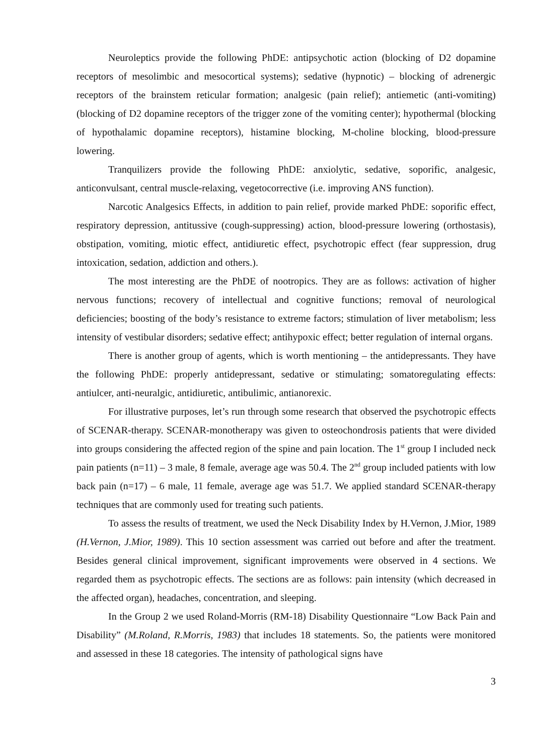Neuroleptics provide the following PhDE: antipsychotic action (blocking of D2 dopamine receptors of mesolimbic and mesocortical systems); sedative (hypnotic) – blocking of adrenergic receptors of the brainstem reticular formation; analgesic (pain relief); antiemetic (anti-vomiting) (blocking of D2 dopamine receptors of the trigger zone of the vomiting center); hypothermal (blocking of hypothalamic dopamine receptors), histamine blocking, M-choline blocking, blood-pressure lowering.
Tranquilizers provide the following PhDE: anxiolytic, sedative, soporific, analgesic, anticonvulsant, central muscle-relaxing, vegetocorrective (i.e. improving ANS function).
Narcotic Analgesics Effects, in addition to pain relief, provide marked PhDE: soporific effect, respiratory depression, antitussive (cough-suppressing) action, blood-pressure lowering (orthostasis), obstipation, vomiting, miotic effect, antidiuretic effect, psychotropic effect (fear suppression, drug intoxication, sedation, addiction and others.).
The most interesting are the PhDE of nootropics. They are as follows: activation of higher nervous functions; recovery of intellectual and cognitive functions; removal of neurological deficiencies; boosting of the body’s resistance to extreme factors; stimulation of liver metabolism; less intensity of vestibular disorders; sedative effect; antihypoxic effect; better regulation of internal organs.
There is another group of agents, which is worth mentioning – the antidepressants. They have the following PhDE: properly antidepressant, sedative or stimulating; somatoregulating effects: antiulcer, anti-neuralgic, antidiuretic, antibulimic, antianorexic.
For illustrative purposes, let’s run through some research that observed the psychotropic effects of SCENAR-therapy. SCENAR-monotherapy was given to osteochondrosis patients that were divided into groups considering the affected region of the spine and pain location. The 1<sup>st</sup> group I included neck pain patients (n=11) – 3 male, 8 female, average age was 50.4. The 2<sup>nd</sup> group included patients with low back pain (n=17) – 6 male, 11 female, average age was 51.7. We applied standard SCENAR-therapy techniques that are commonly used for treating such patients.
To assess the results of treatment, we used the Neck Disability Index by H.Vernon, J.Mior, 1989 (H.Vernon, J.Mior, 1989). This 10 section assessment was carried out before and after the treatment. Besides general clinical improvement, significant improvements were observed in 4 sections. We regarded them as psychotropic effects. The sections are as follows: pain intensity (which decreased in the affected organ), headaches, concentration, and sleeping.
In the Group 2 we used Roland-Morris (RM-18) Disability Questionnaire “Low Back Pain and Disability” (M.Roland, R.Morris, 1983) that includes 18 statements. So, the patients were monitored and assessed in these 18 categories. The intensity of pathological signs have
3